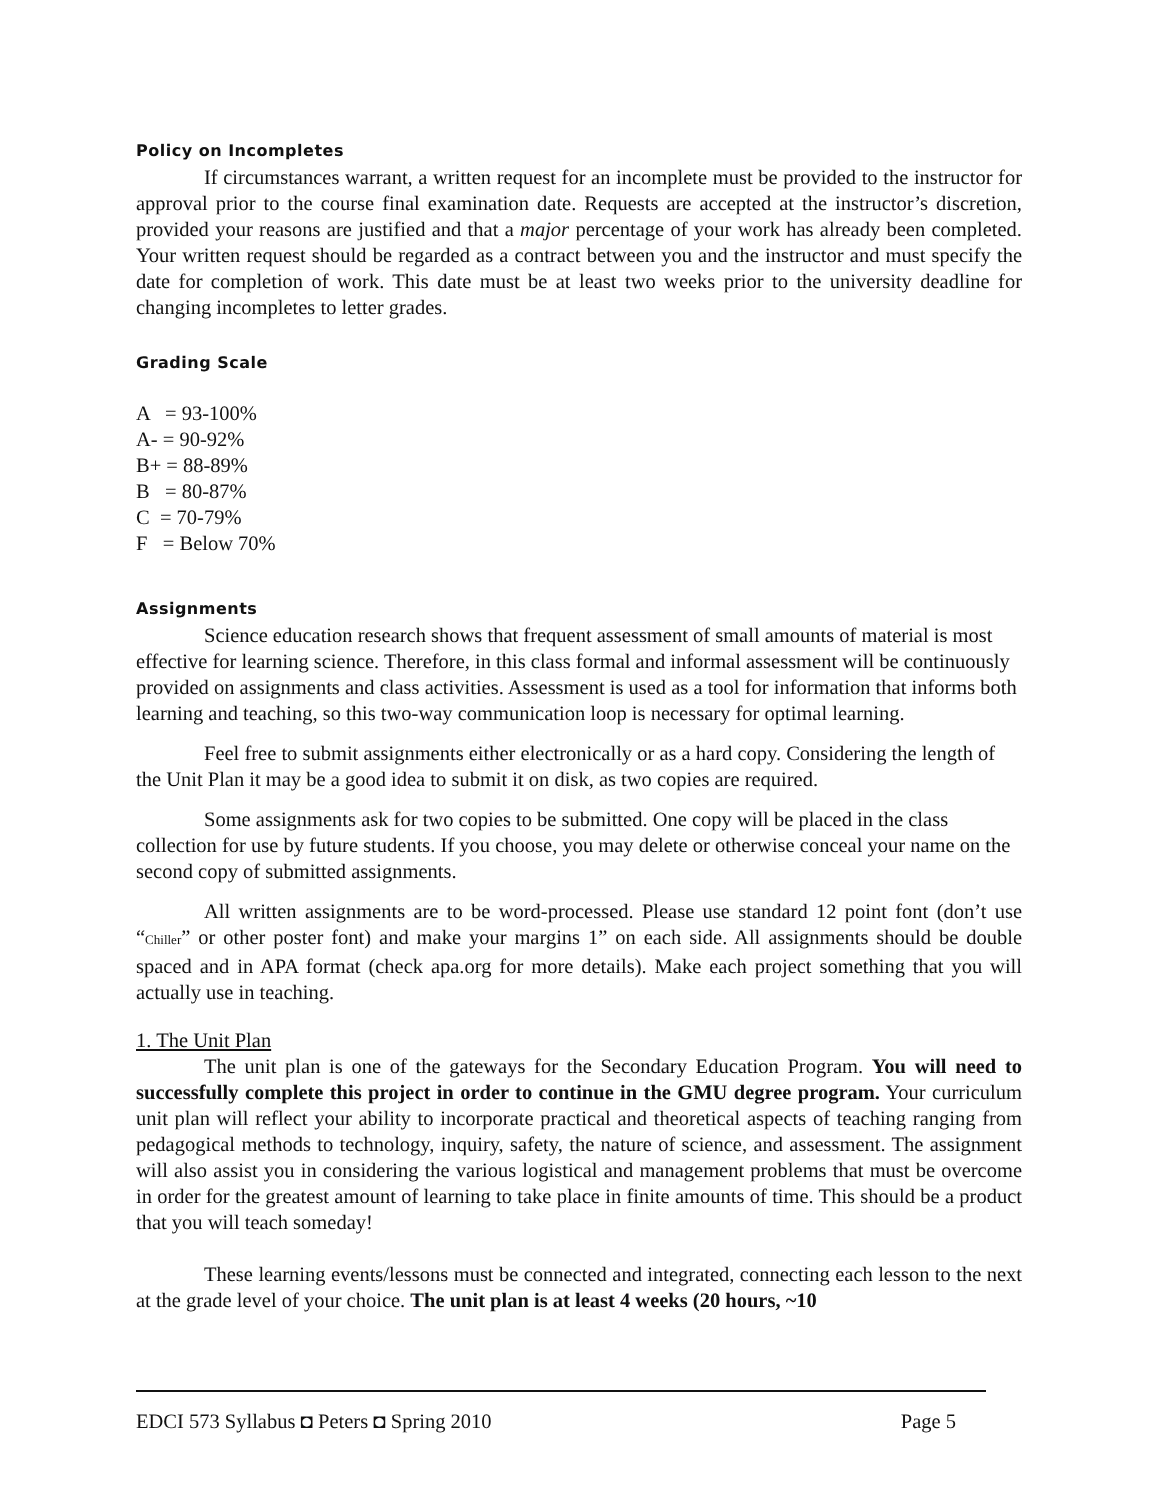Policy on Incompletes
If circumstances warrant, a written request for an incomplete must be provided to the instructor for approval prior to the course final examination date. Requests are accepted at the instructor’s discretion, provided your reasons are justified and that a major percentage of your work has already been completed. Your written request should be regarded as a contract between you and the instructor and must specify the date for completion of work. This date must be at least two weeks prior to the university deadline for changing incompletes to letter grades.
Grading Scale
A = 93-100%
A- = 90-92%
B+ = 88-89%
B = 80-87%
C = 70-79%
F = Below 70%
Assignments
Science education research shows that frequent assessment of small amounts of material is most effective for learning science. Therefore, in this class formal and informal assessment will be continuously provided on assignments and class activities. Assessment is used as a tool for information that informs both learning and teaching, so this two-way communication loop is necessary for optimal learning.
Feel free to submit assignments either electronically or as a hard copy. Considering the length of the Unit Plan it may be a good idea to submit it on disk, as two copies are required.
Some assignments ask for two copies to be submitted. One copy will be placed in the class collection for use by future students. If you choose, you may delete or otherwise conceal your name on the second copy of submitted assignments.
All written assignments are to be word-processed. Please use standard 12 point font (don’t use “Chiller” or other poster font) and make your margins 1” on each side. All assignments should be double spaced and in APA format (check apa.org for more details). Make each project something that you will actually use in teaching.
1. The Unit Plan
The unit plan is one of the gateways for the Secondary Education Program. You will need to successfully complete this project in order to continue in the GMU degree program. Your curriculum unit plan will reflect your ability to incorporate practical and theoretical aspects of teaching ranging from pedagogical methods to technology, inquiry, safety, the nature of science, and assessment. The assignment will also assist you in considering the various logistical and management problems that must be overcome in order for the greatest amount of learning to take place in finite amounts of time. This should be a product that you will teach someday!
These learning events/lessons must be connected and integrated, connecting each lesson to the next at the grade level of your choice. The unit plan is at least 4 weeks (20 hours, ~10
EDCI 573 Syllabus ◘ Peters ◘ Spring 2010 Page 5